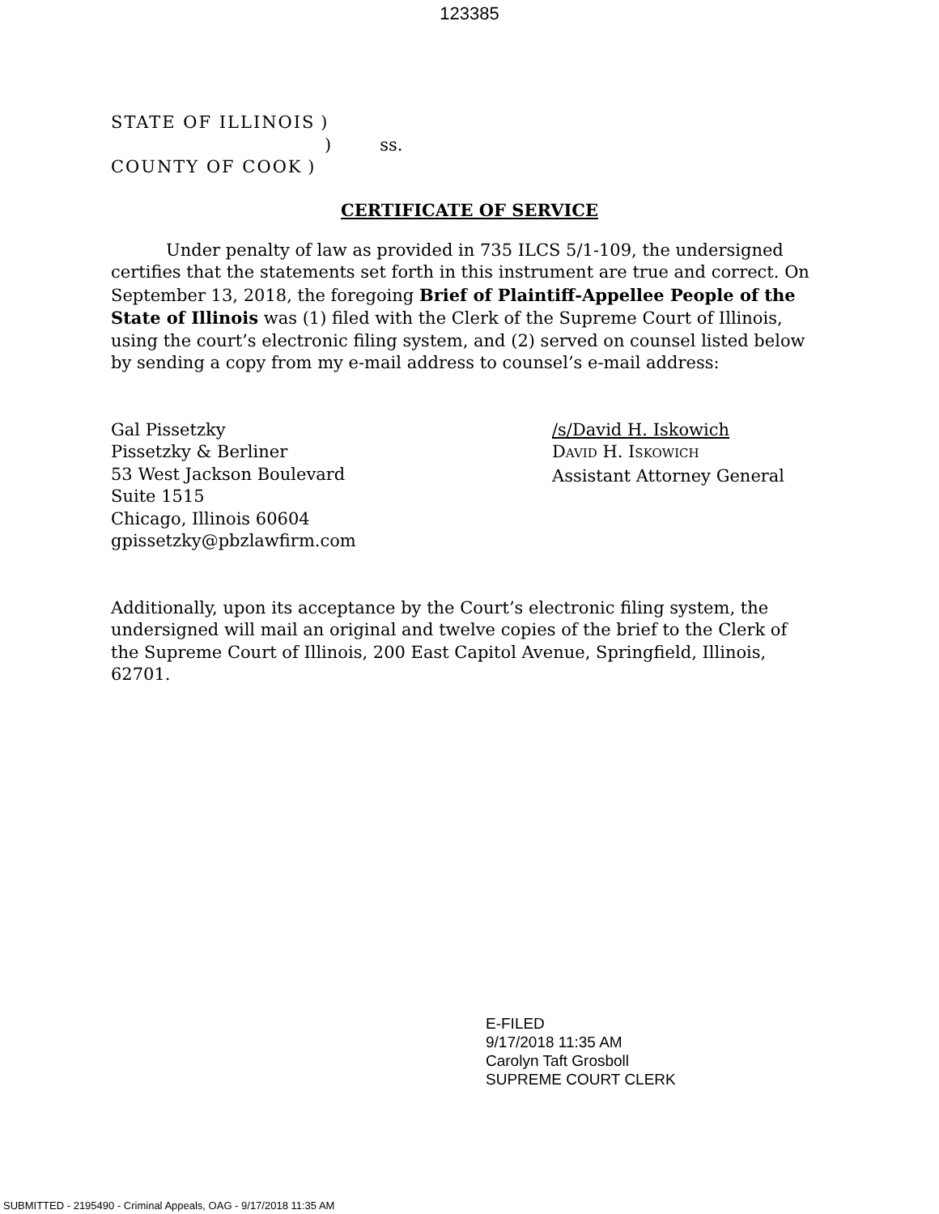123385
STATE OF ILLINOIS )
) ss.
COUNTY OF COOK )
CERTIFICATE OF SERVICE
Under penalty of law as provided in 735 ILCS 5/1-109, the undersigned certifies that the statements set forth in this instrument are true and correct. On September 13, 2018, the foregoing Brief of Plaintiff-Appellee People of the State of Illinois was (1) filed with the Clerk of the Supreme Court of Illinois, using the court’s electronic filing system, and (2) served on counsel listed below by sending a copy from my e-mail address to counsel’s e-mail address:
Gal Pissetzky
Pissetzky & Berliner
53 West Jackson Boulevard
Suite 1515
Chicago, Illinois 60604
gpissetzky@pbzlawfirm.com
/s/David H. Iskowich
DAVID H. ISKOWICH
Assistant Attorney General
Additionally, upon its acceptance by the Court’s electronic filing system, the undersigned will mail an original and twelve copies of the brief to the Clerk of the Supreme Court of Illinois, 200 East Capitol Avenue, Springfield, Illinois, 62701.
E-FILED
9/17/2018 11:35 AM
Carolyn Taft Grosboll
SUPREME COURT CLERK
SUBMITTED - 2195490 - Criminal Appeals, OAG - 9/17/2018 11:35 AM